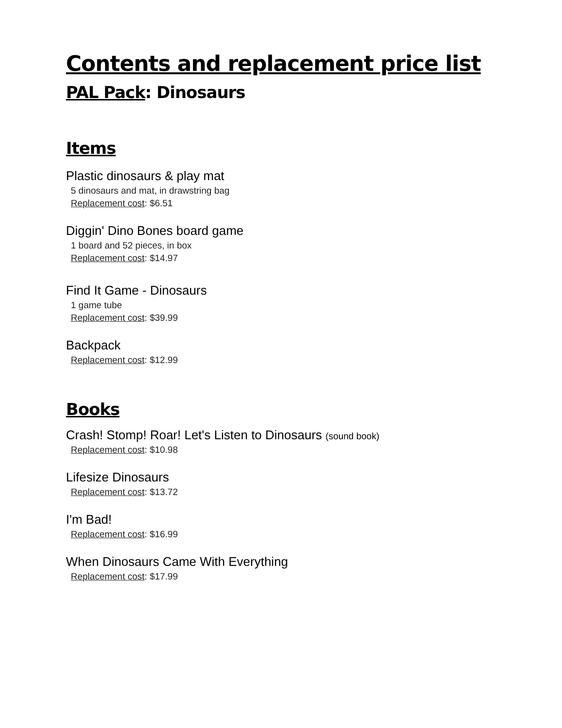Contents and replacement price list
PAL Pack: Dinosaurs
Items
Plastic dinosaurs & play mat
5 dinosaurs and mat, in drawstring bag
Replacement cost: $6.51
Diggin' Dino Bones board game
1 board and 52 pieces, in box
Replacement cost: $14.97
Find It Game - Dinosaurs
1 game tube
Replacement cost: $39.99
Backpack
Replacement cost: $12.99
Books
Crash! Stomp! Roar! Let's Listen to Dinosaurs (sound book)
Replacement cost: $10.98
Lifesize Dinosaurs
Replacement cost: $13.72
I'm Bad!
Replacement cost: $16.99
When Dinosaurs Came With Everything
Replacement cost: $17.99